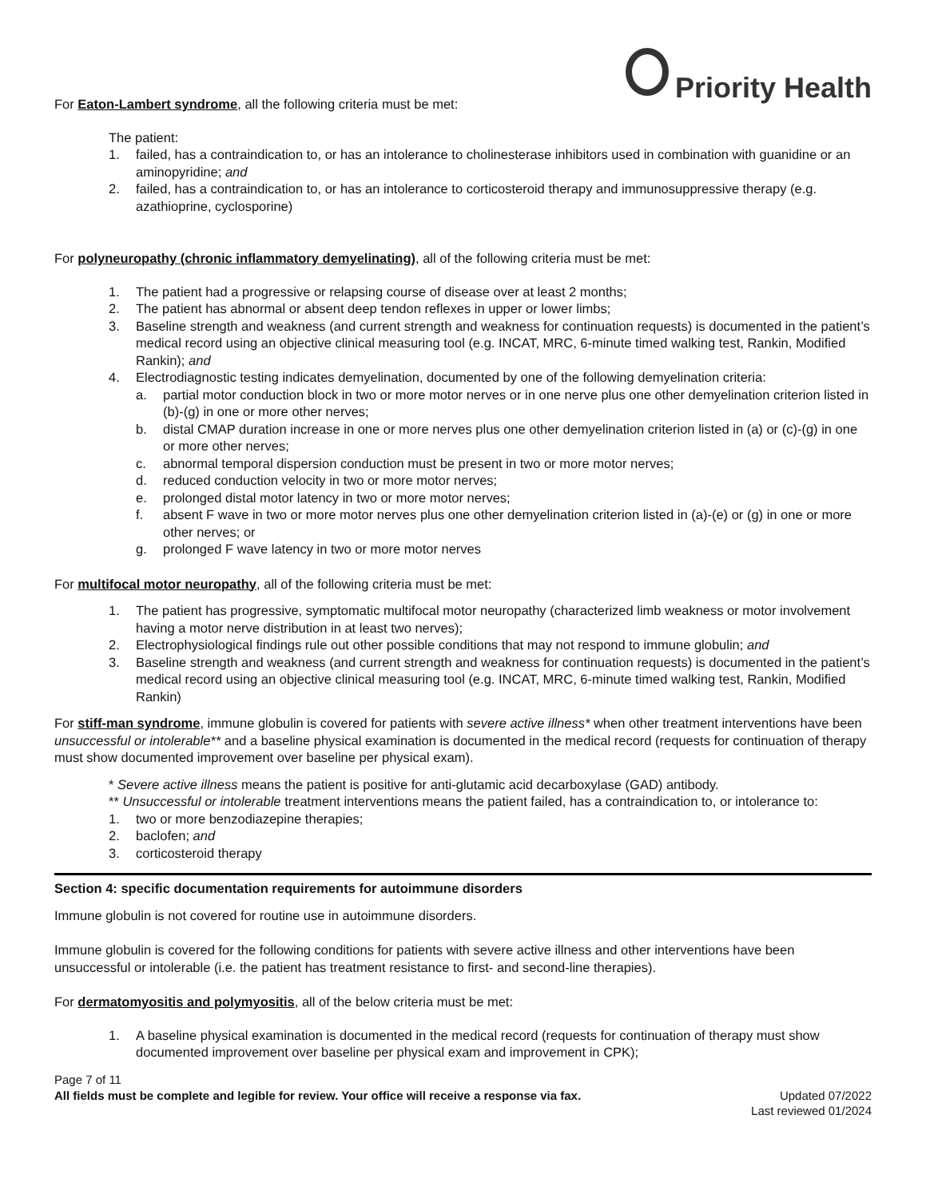Priority Health
For Eaton-Lambert syndrome, all the following criteria must be met:
The patient:
1. failed, has a contraindication to, or has an intolerance to cholinesterase inhibitors used in combination with guanidine or an aminopyridine; and
2. failed, has a contraindication to, or has an intolerance to corticosteroid therapy and immunosuppressive therapy (e.g. azathioprine, cyclosporine)
For polyneuropathy (chronic inflammatory demyelinating), all of the following criteria must be met:
1. The patient had a progressive or relapsing course of disease over at least 2 months;
2. The patient has abnormal or absent deep tendon reflexes in upper or lower limbs;
3. Baseline strength and weakness (and current strength and weakness for continuation requests) is documented in the patient’s medical record using an objective clinical measuring tool (e.g. INCAT, MRC, 6-minute timed walking test, Rankin, Modified Rankin); and
4. Electrodiagnostic testing indicates demyelination, documented by one of the following demyelination criteria:
a. partial motor conduction block in two or more motor nerves or in one nerve plus one other demyelination criterion listed in (b)-(g) in one or more other nerves;
b. distal CMAP duration increase in one or more nerves plus one other demyelination criterion listed in (a) or (c)-(g) in one or more other nerves;
c. abnormal temporal dispersion conduction must be present in two or more motor nerves;
d. reduced conduction velocity in two or more motor nerves;
e. prolonged distal motor latency in two or more motor nerves;
f. absent F wave in two or more motor nerves plus one other demyelination criterion listed in (a)-(e) or (g) in one or more other nerves; or
g. prolonged F wave latency in two or more motor nerves
For multifocal motor neuropathy, all of the following criteria must be met:
1. The patient has progressive, symptomatic multifocal motor neuropathy (characterized limb weakness or motor involvement having a motor nerve distribution in at least two nerves);
2. Electrophysiological findings rule out other possible conditions that may not respond to immune globulin; and
3. Baseline strength and weakness (and current strength and weakness for continuation requests) is documented in the patient’s medical record using an objective clinical measuring tool (e.g. INCAT, MRC, 6-minute timed walking test, Rankin, Modified Rankin)
For stiff-man syndrome, immune globulin is covered for patients with severe active illness* when other treatment interventions have been unsuccessful or intolerable** and a baseline physical examination is documented in the medical record (requests for continuation of therapy must show documented improvement over baseline per physical exam).
* Severe active illness means the patient is positive for anti-glutamic acid decarboxylase (GAD) antibody.
** Unsuccessful or intolerable treatment interventions means the patient failed, has a contraindication to, or intolerance to:
1. two or more benzodiazepine therapies;
2. baclofen; and
3. corticosteroid therapy
Section 4: specific documentation requirements for autoimmune disorders
Immune globulin is not covered for routine use in autoimmune disorders.
Immune globulin is covered for the following conditions for patients with severe active illness and other interventions have been unsuccessful or intolerable (i.e. the patient has treatment resistance to first- and second-line therapies).
For dermatomyositis and polymyositis, all of the below criteria must be met:
1. A baseline physical examination is documented in the medical record (requests for continuation of therapy must show documented improvement over baseline per physical exam and improvement in CPK);
Page 7 of 11
All fields must be complete and legible for review. Your office will receive a response via fax. Updated 07/2022
Last reviewed 01/2024